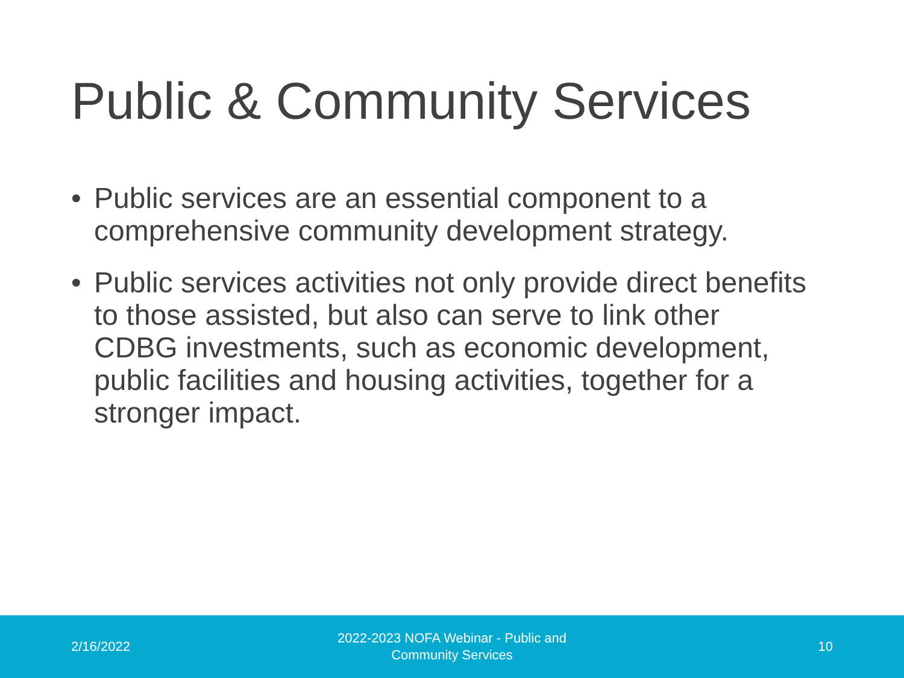Public & Community Services
• Public services are an essential component to a comprehensive community development strategy.
• Public services activities not only provide direct benefits to those assisted, but also can serve to link other CDBG investments, such as economic development, public facilities and housing activities, together for a stronger impact.
2/16/2022
2022-2023 NOFA Webinar - Public and
Community Services
10